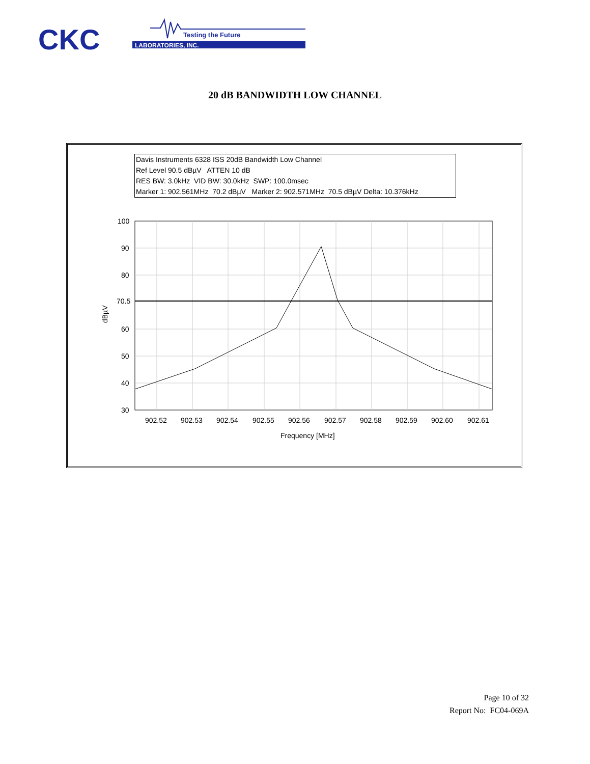CKC
LABORATORIES, INC.
Testing the Future
20 dB BANDWIDTH LOW CHANNEL
Davis Instruments 6328 ISS 20dB Bandwidth Low Channel
Ref Level 90.5 dBµV ATTEN 10 dB
RES BW: 3.0kHz VID BW: 30.0kHz SWP: 100.0msec
Marker 1: 902.561MHz 70.2 dBµV Marker 2: 902.571MHz 70.5 dBµV Delta: 10.376kHz
100
90
80
70.5
60
50
40
30
dBµV
902.52
902.53
902.54
902.55
902.56
902.57
902.58
902.59
902.60
902.61
Frequency [MHz]
Page 10 of 32
Report No: FC04-069A